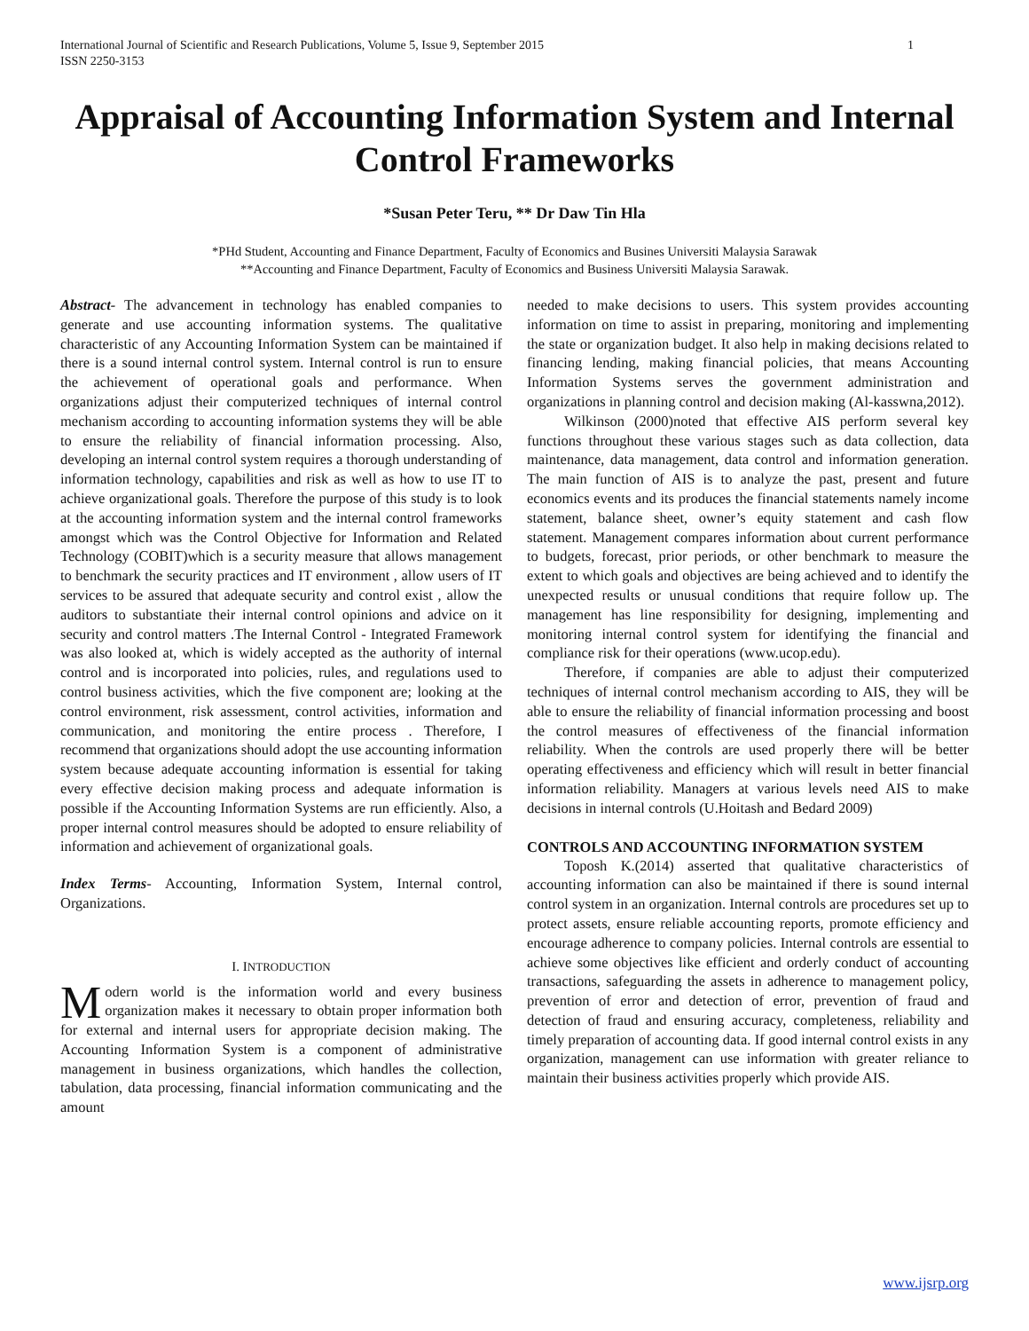International Journal of Scientific and Research Publications, Volume 5, Issue 9, September 2015
ISSN 2250-3153 1
Appraisal of Accounting Information System and Internal Control Frameworks
*Susan Peter Teru, ** Dr Daw Tin Hla
*PHd Student, Accounting and Finance Department, Faculty of Economics and Busines Universiti Malaysia Sarawak
**Accounting and Finance Department, Faculty of Economics and Business Universiti Malaysia Sarawak.
Abstract- The advancement in technology has enabled companies to generate and use accounting information systems. The qualitative characteristic of any Accounting Information System can be maintained if there is a sound internal control system. Internal control is run to ensure the achievement of operational goals and performance. When organizations adjust their computerized techniques of internal control mechanism according to accounting information systems they will be able to ensure the reliability of financial information processing. Also, developing an internal control system requires a thorough understanding of information technology, capabilities and risk as well as how to use IT to achieve organizational goals. Therefore the purpose of this study is to look at the accounting information system and the internal control frameworks amongst which was the Control Objective for Information and Related Technology (COBIT)which is a security measure that allows management to benchmark the security practices and IT environment , allow users of IT services to be assured that adequate security and control exist , allow the auditors to substantiate their internal control opinions and advice on it security and control matters .The Internal Control - Integrated Framework was also looked at, which is widely accepted as the authority of internal control and is incorporated into policies, rules, and regulations used to control business activities, which the five component are; looking at the control environment, risk assessment, control activities, information and communication, and monitoring the entire process . Therefore, I recommend that organizations should adopt the use accounting information system because adequate accounting information is essential for taking every effective decision making process and adequate information is possible if the Accounting Information Systems are run efficiently. Also, a proper internal control measures should be adopted to ensure reliability of information and achievement of organizational goals.
Index Terms- Accounting, Information System, Internal control, Organizations.
I. INTRODUCTION
Modern world is the information world and every business organization makes it necessary to obtain proper information both for external and internal users for appropriate decision making. The Accounting Information System is a component of administrative management in business organizations, which handles the collection, tabulation, data processing, financial information communicating and the amount
needed to make decisions to users. This system provides accounting information on time to assist in preparing, monitoring and implementing the state or organization budget. It also help in making decisions related to financing lending, making financial policies, that means Accounting Information Systems serves the government administration and organizations in planning control and decision making (Al-kasswna,2012).
Wilkinson (2000)noted that effective AIS perform several key functions throughout these various stages such as data collection, data maintenance, data management, data control and information generation. The main function of AIS is to analyze the past, present and future economics events and its produces the financial statements namely income statement, balance sheet, owner’s equity statement and cash flow statement. Management compares information about current performance to budgets, forecast, prior periods, or other benchmark to measure the extent to which goals and objectives are being achieved and to identify the unexpected results or unusual conditions that require follow up. The management has line responsibility for designing, implementing and monitoring internal control system for identifying the financial and compliance risk for their operations (www.ucop.edu).
Therefore, if companies are able to adjust their computerized techniques of internal control mechanism according to AIS, they will be able to ensure the reliability of financial information processing and boost the control measures of effectiveness of the financial information reliability. When the controls are used properly there will be better operating effectiveness and efficiency which will result in better financial information reliability. Managers at various levels need AIS to make decisions in internal controls (U.Hoitash and Bedard 2009)
CONTROLS AND ACCOUNTING INFORMATION SYSTEM
Toposh K.(2014) asserted that qualitative characteristics of accounting information can also be maintained if there is sound internal control system in an organization. Internal controls are procedures set up to protect assets, ensure reliable accounting reports, promote efficiency and encourage adherence to company policies. Internal controls are essential to achieve some objectives like efficient and orderly conduct of accounting transactions, safeguarding the assets in adherence to management policy, prevention of error and detection of error, prevention of fraud and detection of fraud and ensuring accuracy, completeness, reliability and timely preparation of accounting data. If good internal control exists in any organization, management can use information with greater reliance to maintain their business activities properly which provide AIS.
www.ijsrp.org